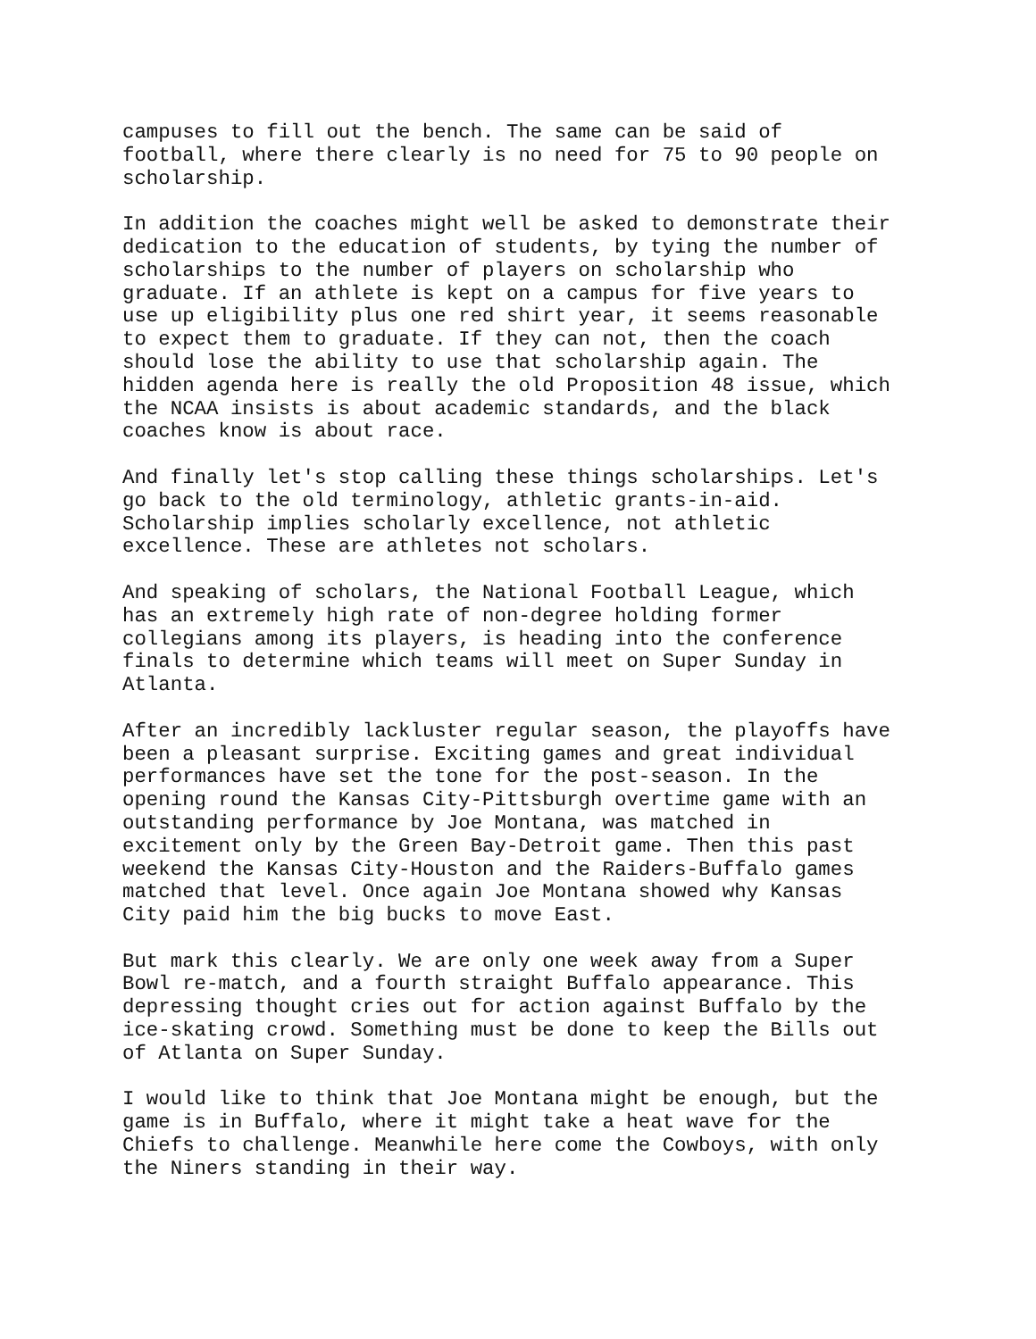campuses to fill out the bench. The same can be said of football, where there clearly is no need for 75 to 90 people on scholarship.
In addition the coaches might well be asked to demonstrate their dedication to the education of students, by tying the number of scholarships to the number of players on scholarship who graduate. If an athlete is kept on a campus for five years to use up eligibility plus one red shirt year, it seems reasonable to expect them to graduate. If they can not, then the coach should lose the ability to use that scholarship again. The hidden agenda here is really the old Proposition 48 issue, which the NCAA insists is about academic standards, and the black coaches know is about race.
And finally let's stop calling these things scholarships. Let's go back to the old terminology, athletic grants-in-aid. Scholarship implies scholarly excellence, not athletic excellence. These are athletes not scholars.
And speaking of scholars, the National Football League, which has an extremely high rate of non-degree holding former collegians among its players, is heading into the conference finals to determine which teams will meet on Super Sunday in Atlanta.
After an incredibly lackluster regular season, the playoffs have been a pleasant surprise. Exciting games and great individual performances have set the tone for the post-season. In the opening round the Kansas City-Pittsburgh overtime game with an outstanding performance by Joe Montana, was matched in excitement only by the Green Bay-Detroit game. Then this past weekend the Kansas City-Houston and the Raiders-Buffalo games matched that level. Once again Joe Montana showed why Kansas City paid him the big bucks to move East.
But mark this clearly. We are only one week away from a Super Bowl re-match, and a fourth straight Buffalo appearance. This depressing thought cries out for action against Buffalo by the ice-skating crowd. Something must be done to keep the Bills out of Atlanta on Super Sunday.
I would like to think that Joe Montana might be enough, but the game is in Buffalo, where it might take a heat wave for the Chiefs to challenge. Meanwhile here come the Cowboys, with only the Niners standing in their way.